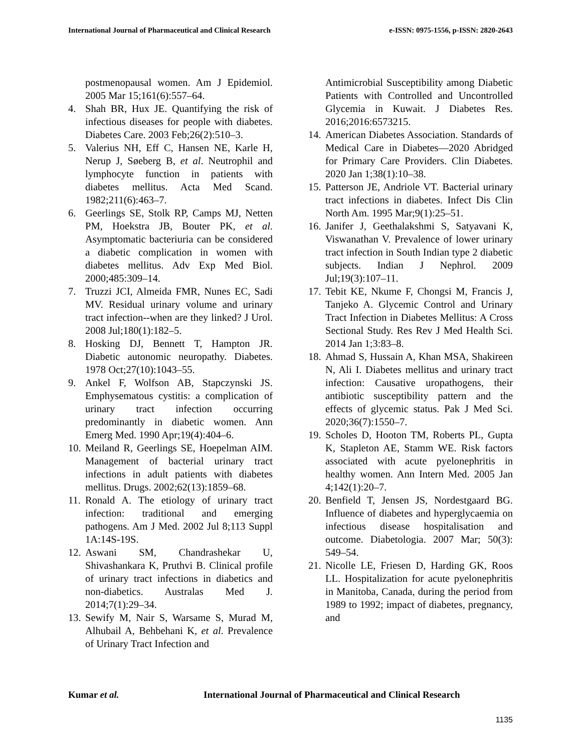International Journal of Pharmaceutical and Clinical Research e-ISSN: 0975-1556, p-ISSN: 2820-2643
postmenopausal women. Am J Epidemiol. 2005 Mar 15;161(6):557–64.
4. Shah BR, Hux JE. Quantifying the risk of infectious diseases for people with diabetes. Diabetes Care. 2003 Feb;26(2):510–3.
5. Valerius NH, Eff C, Hansen NE, Karle H, Nerup J, Søeberg B, et al. Neutrophil and lymphocyte function in patients with diabetes mellitus. Acta Med Scand. 1982;211(6):463–7.
6. Geerlings SE, Stolk RP, Camps MJ, Netten PM, Hoekstra JB, Bouter PK, et al. Asymptomatic bacteriuria can be considered a diabetic complication in women with diabetes mellitus. Adv Exp Med Biol. 2000;485:309–14.
7. Truzzi JCI, Almeida FMR, Nunes EC, Sadi MV. Residual urinary volume and urinary tract infection--when are they linked? J Urol. 2008 Jul;180(1):182–5.
8. Hosking DJ, Bennett T, Hampton JR. Diabetic autonomic neuropathy. Diabetes. 1978 Oct;27(10):1043–55.
9. Ankel F, Wolfson AB, Stapczynski JS. Emphysematous cystitis: a complication of urinary tract infection occurring predominantly in diabetic women. Ann Emerg Med. 1990 Apr;19(4):404–6.
10. Meiland R, Geerlings SE, Hoepelman AIM. Management of bacterial urinary tract infections in adult patients with diabetes mellitus. Drugs. 2002;62(13):1859–68.
11. Ronald A. The etiology of urinary tract infection: traditional and emerging pathogens. Am J Med. 2002 Jul 8;113 Suppl 1A:14S-19S.
12. Aswani SM, Chandrashekar U, Shivashankara K, Pruthvi B. Clinical profile of urinary tract infections in diabetics and non-diabetics. Australas Med J. 2014;7(1):29–34.
13. Sewify M, Nair S, Warsame S, Murad M, Alhubail A, Behbehani K, et al. Prevalence of Urinary Tract Infection and
Antimicrobial Susceptibility among Diabetic Patients with Controlled and Uncontrolled Glycemia in Kuwait. J Diabetes Res. 2016;2016:6573215.
14. American Diabetes Association. Standards of Medical Care in Diabetes—2020 Abridged for Primary Care Providers. Clin Diabetes. 2020 Jan 1;38(1):10–38.
15. Patterson JE, Andriole VT. Bacterial urinary tract infections in diabetes. Infect Dis Clin North Am. 1995 Mar;9(1):25–51.
16. Janifer J, Geethalakshmi S, Satyavani K, Viswanathan V. Prevalence of lower urinary tract infection in South Indian type 2 diabetic subjects. Indian J Nephrol. 2009 Jul;19(3):107–11.
17. Tebit KE, Nkume F, Chongsi M, Francis J, Tanjeko A. Glycemic Control and Urinary Tract Infection in Diabetes Mellitus: A Cross Sectional Study. Res Rev J Med Health Sci. 2014 Jan 1;3:83–8.
18. Ahmad S, Hussain A, Khan MSA, Shakireen N, Ali I. Diabetes mellitus and urinary tract infection: Causative uropathogens, their antibiotic susceptibility pattern and the effects of glycemic status. Pak J Med Sci. 2020;36(7):1550–7.
19. Scholes D, Hooton TM, Roberts PL, Gupta K, Stapleton AE, Stamm WE. Risk factors associated with acute pyelonephritis in healthy women. Ann Intern Med. 2005 Jan 4;142(1):20–7.
20. Benfield T, Jensen JS, Nordestgaard BG. Influence of diabetes and hyperglycaemia on infectious disease hospitalisation and outcome. Diabetologia. 2007 Mar; 50(3): 549–54.
21. Nicolle LE, Friesen D, Harding GK, Roos LL. Hospitalization for acute pyelonephritis in Manitoba, Canada, during the period from 1989 to 1992; impact of diabetes, pregnancy, and
Kumar et al. International Journal of Pharmaceutical and Clinical Research
1135